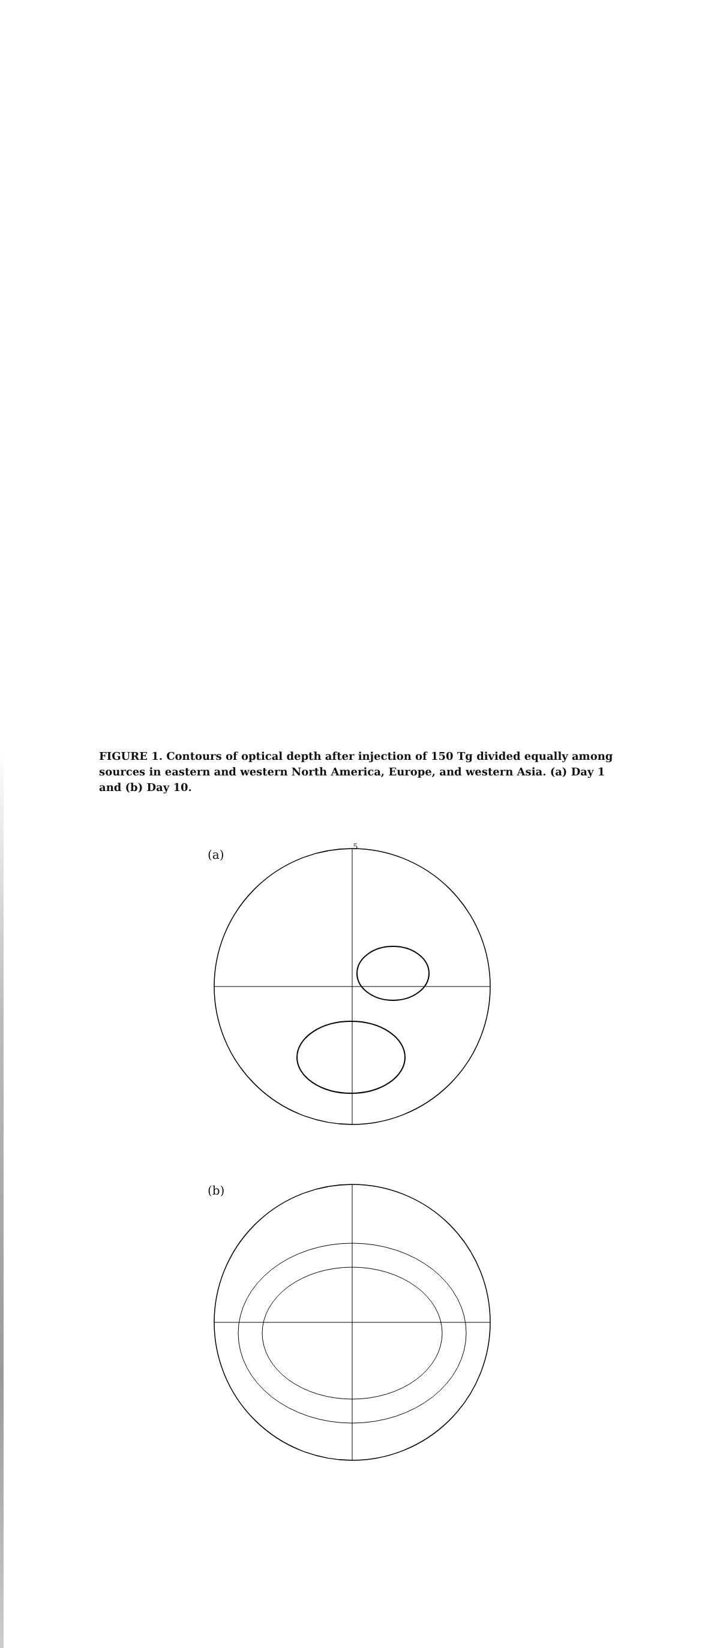(a)
(b)
FIGURE 1. Contours of optical depth after injection of 150 Tg divided equally among sources in eastern and western North America, Europe, and western Asia. (a) Day 1 and (b) Day 10.
5